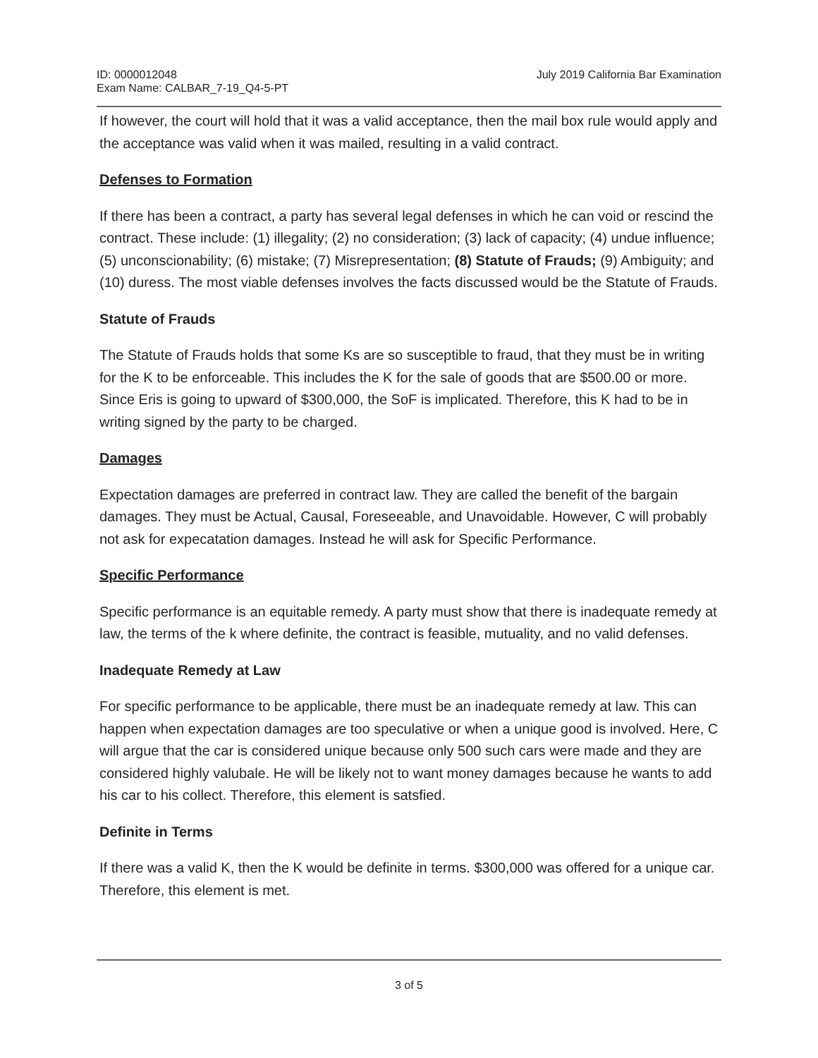ID: 0000012048
Exam Name: CALBAR_7-19_Q4-5-PT
July 2019 California Bar Examination
If however, the court will hold that it was a valid acceptance, then the mail box rule would apply and the acceptance was valid when it was mailed, resulting in a valid contract.
Defenses to Formation
If there has been a contract, a party has several legal defenses in which he can void or rescind the contract. These include: (1) illegality; (2) no consideration; (3) lack of capacity; (4) undue influence; (5) unconscionability; (6) mistake; (7) Misrepresentation; (8) Statute of Frauds; (9) Ambiguity; and (10) duress. The most viable defenses involves the facts discussed would be the Statute of Frauds.
Statute of Frauds
The Statute of Frauds holds that some Ks are so susceptible to fraud, that they must be in writing for the K to be enforceable. This includes the K for the sale of goods that are $500.00 or more. Since Eris is going to upward of $300,000, the SoF is implicated. Therefore, this K had to be in writing signed by the party to be charged.
Damages
Expectation damages are preferred in contract law. They are called the benefit of the bargain damages. They must be Actual, Causal, Foreseeable, and Unavoidable. However, C will probably not ask for expecatation damages. Instead he will ask for Specific Performance.
Specific Performance
Specific performance is an equitable remedy. A party must show that there is inadequate remedy at law, the terms of the k where definite, the contract is feasible, mutuality, and no valid defenses.
Inadequate Remedy at Law
For specific performance to be applicable, there must be an inadequate remedy at law. This can happen when expectation damages are too speculative or when a unique good is involved. Here, C will argue that the car is considered unique because only 500 such cars were made and they are considered highly valubale. He will be likely not to want money damages because he wants to add his car to his collect. Therefore, this element is satsfied.
Definite in Terms
If there was a valid K, then the K would be definite in terms. $300,000 was offered for a unique car. Therefore, this element is met.
3 of 5